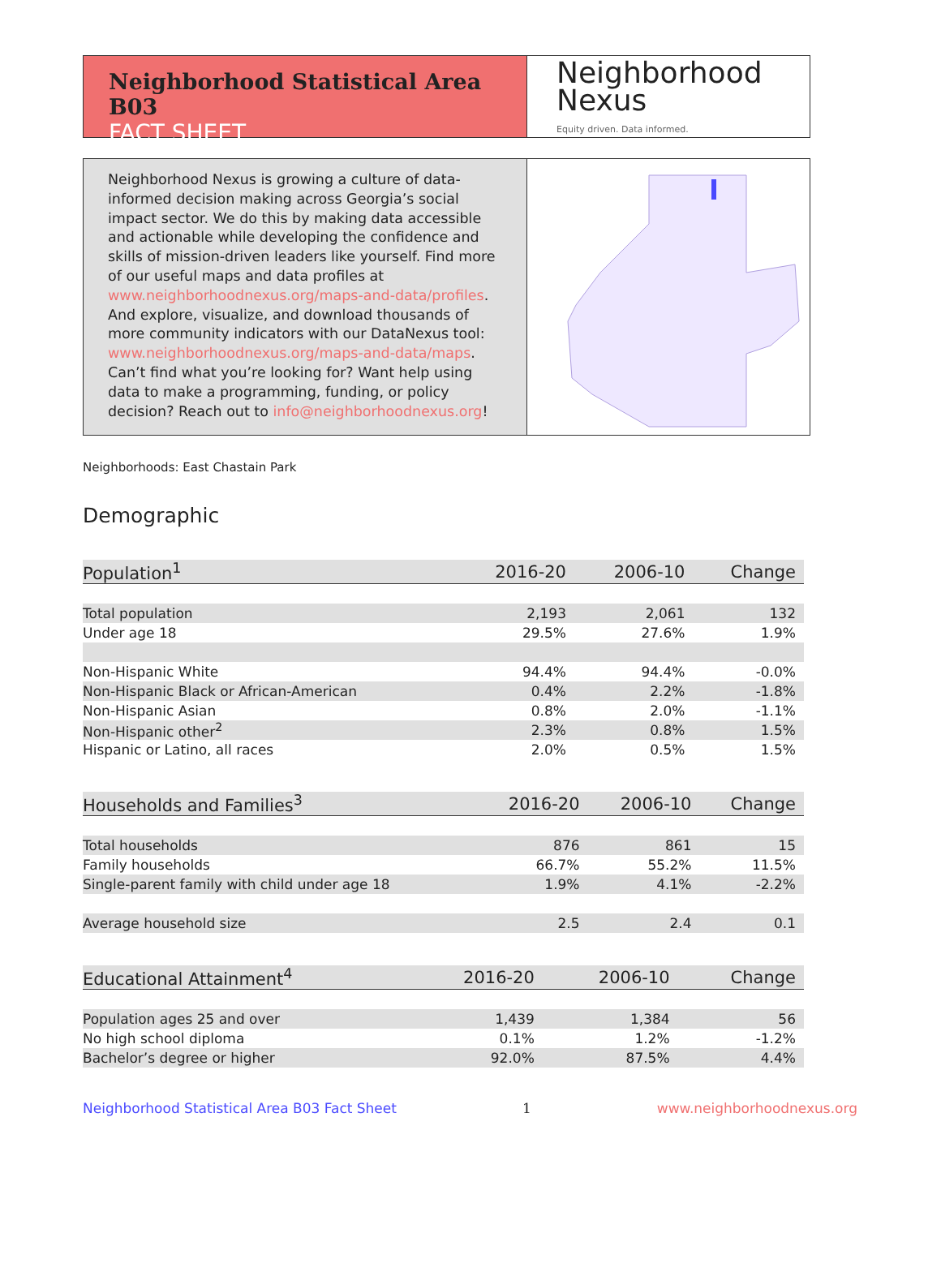Neighborhood Statistical Area B03
FACT SHEET
Neighborhood
Nexus
Equity driven. Data informed.
Neighborhood Nexus is growing a culture of data-informed decision making across Georgia’s social impact sector. We do this by making data accessible and actionable while developing the confidence and skills of mission-driven leaders like yourself. Find more of our useful maps and data profiles at www.neighborhoodnexus.org/maps-and-data/profiles. And explore, visualize, and download thousands of more community indicators with our DataNexus tool: www.neighborhoodnexus.org/maps-and-data/maps. Can’t find what you’re looking for? Want help using data to make a programming, funding, or policy decision? Reach out to info@neighborhoodnexus.org!
Neighborhoods: East Chastain Park
Demographic
| Population<sup>1</sup> | 2016-20 | 2006-10 | Change |
| --- | --- | --- | --- |
| Total population | 2,193 | 2,061 | 132 |
| Under age 18 | 29.5% | 27.6% | 1.9% |
| Non-Hispanic White | 94.4% | 94.4% | -0.0% |
| Non-Hispanic Black or African-American | 0.4% | 2.2% | -1.8% |
| Non-Hispanic Asian | 0.8% | 2.0% | -1.1% |
| Non-Hispanic other<sup>2</sup> | 2.3% | 0.8% | 1.5% |
| Hispanic or Latino, all races | 2.0% | 0.5% | 1.5% |
| Households and Families<sup>3</sup> | 2016-20 | 2006-10 | Change |
| --- | --- | --- | --- |
| Total households | 876 | 861 | 15 |
| Family households | 66.7% | 55.2% | 11.5% |
| Single-parent family with child under age 18 | 1.9% | 4.1% | -2.2% |
| Average household size | 2.5 | 2.4 | 0.1 |
| Educational Attainment<sup>4</sup> | 2016-20 | 2006-10 | Change |
| --- | --- | --- | --- |
| Population ages 25 and over | 1,439 | 1,384 | 56 |
| No high school diploma | 0.1% | 1.2% | -1.2% |
| Bachelor’s degree or higher | 92.0% | 87.5% | 4.4% |
Neighborhood Statistical Area B03 Fact Sheet 1 www.neighborhoodnexus.org